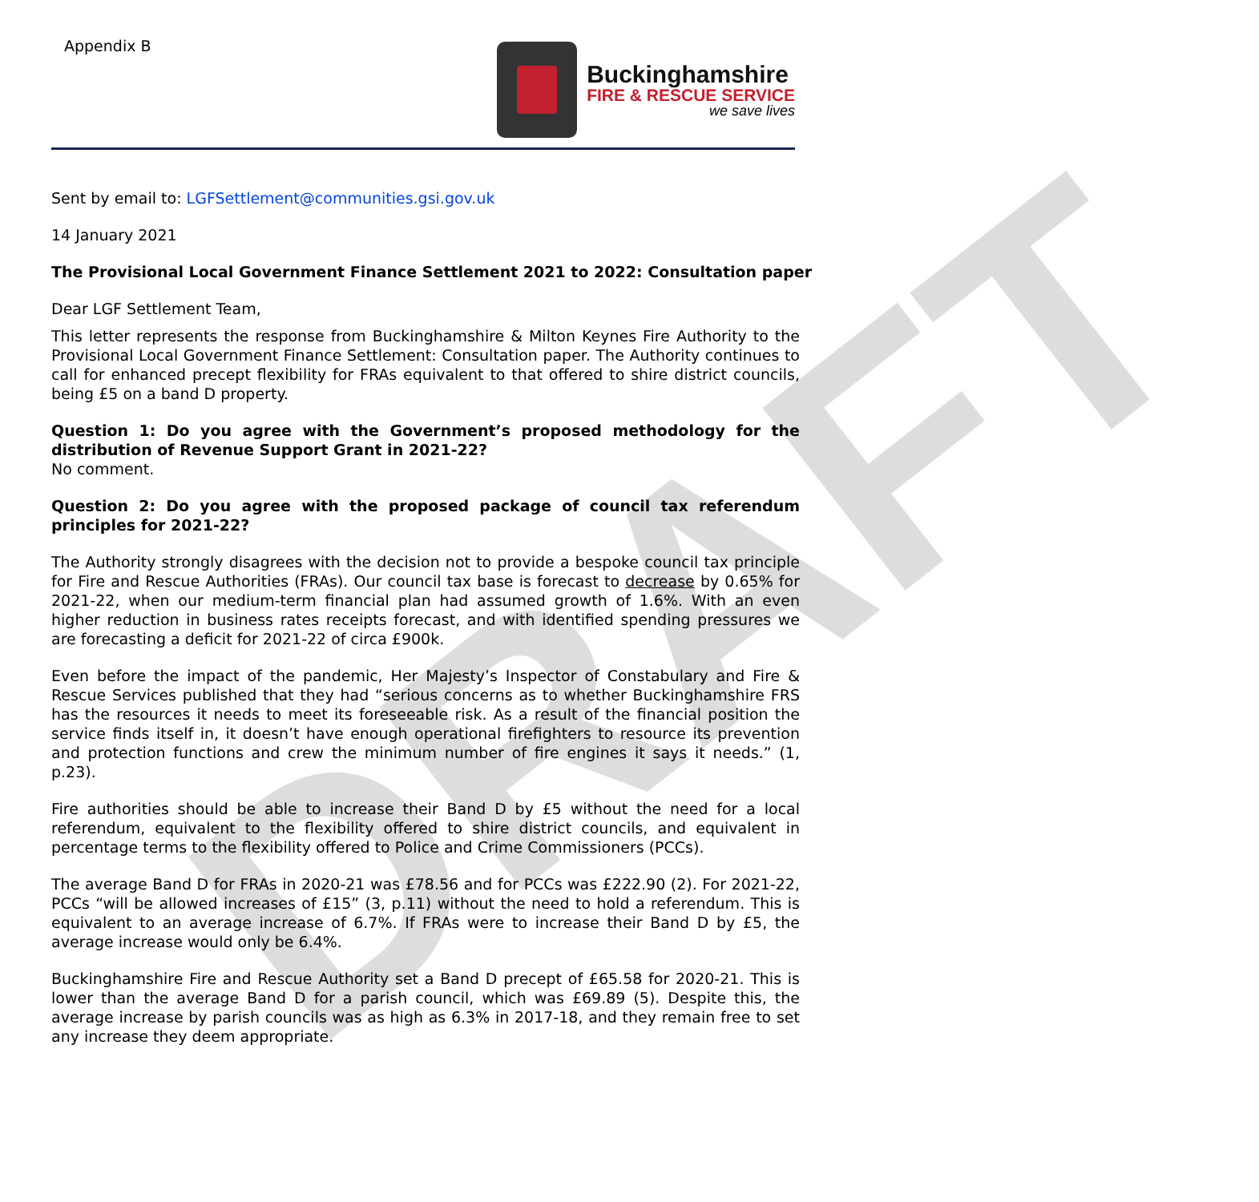DRAFT
Appendix B
Buckinghamshire
FIRE & RESCUE SERVICE
we save lives
Sent by email to: LGFSettlement@communities.gsi.gov.uk
14 January 2021
The Provisional Local Government Finance Settlement 2021 to 2022: Consultation paper
Dear LGF Settlement Team,
This letter represents the response from Buckinghamshire & Milton Keynes Fire Authority to the Provisional Local Government Finance Settlement: Consultation paper. The Authority continues to call for enhanced precept flexibility for FRAs equivalent to that offered to shire district councils, being £5 on a band D property.
Question 1: Do you agree with the Government’s proposed methodology for the distribution of Revenue Support Grant in 2021-22?
No comment.
Question 2: Do you agree with the proposed package of council tax referendum principles for 2021-22?
The Authority strongly disagrees with the decision not to provide a bespoke council tax principle for Fire and Rescue Authorities (FRAs). Our council tax base is forecast to decrease by 0.65% for 2021-22, when our medium-term financial plan had assumed growth of 1.6%. With an even higher reduction in business rates receipts forecast, and with identified spending pressures we are forecasting a deficit for 2021-22 of circa £900k.
Even before the impact of the pandemic, Her Majesty’s Inspector of Constabulary and Fire & Rescue Services published that they had “serious concerns as to whether Buckinghamshire FRS has the resources it needs to meet its foreseeable risk. As a result of the financial position the service finds itself in, it doesn’t have enough operational firefighters to resource its prevention and protection functions and crew the minimum number of fire engines it says it needs.” (1, p.23).
Fire authorities should be able to increase their Band D by £5 without the need for a local referendum, equivalent to the flexibility offered to shire district councils, and equivalent in percentage terms to the flexibility offered to Police and Crime Commissioners (PCCs).
The average Band D for FRAs in 2020-21 was £78.56 and for PCCs was £222.90 (2). For 2021-22, PCCs “will be allowed increases of £15” (3, p.11) without the need to hold a referendum. This is equivalent to an average increase of 6.7%. If FRAs were to increase their Band D by £5, the average increase would only be 6.4%.
Buckinghamshire Fire and Rescue Authority set a Band D precept of £65.58 for 2020-21. This is lower than the average Band D for a parish council, which was £69.89 (5). Despite this, the average increase by parish councils was as high as 6.3% in 2017-18, and they remain free to set any increase they deem appropriate.